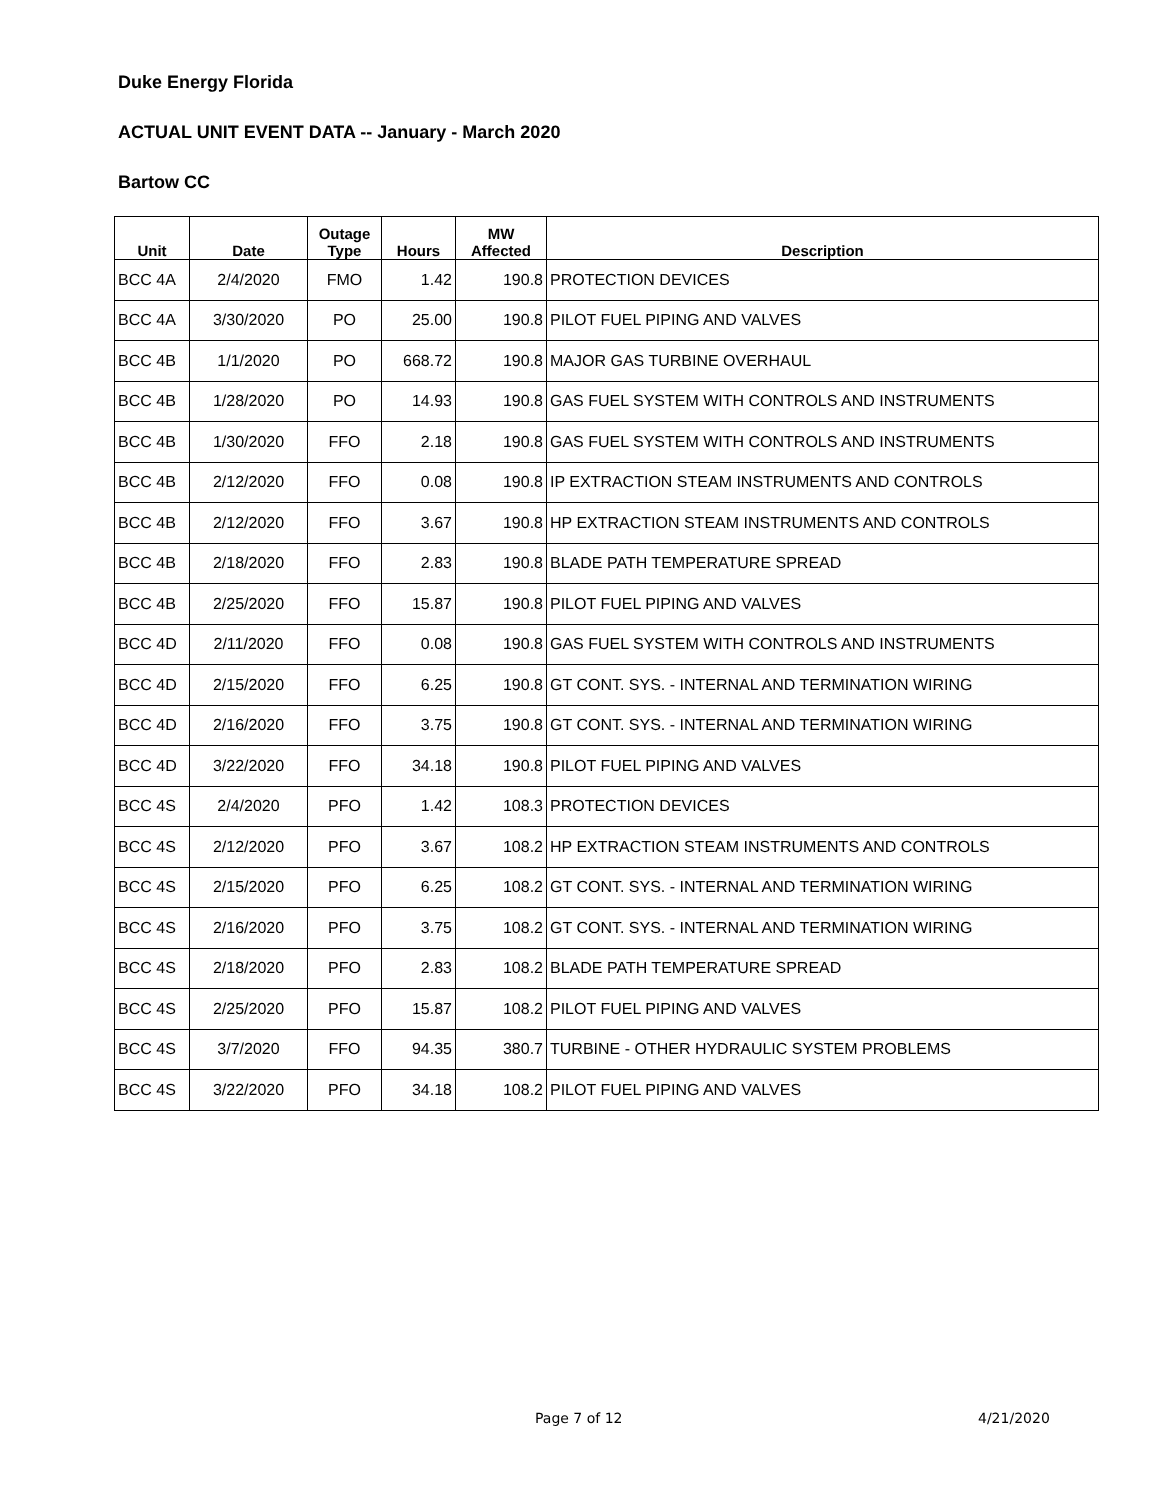Duke Energy Florida
ACTUAL UNIT EVENT DATA -- January - March 2020
Bartow CC
| Unit | Date | Outage Type | Hours | MW Affected | Description |
| --- | --- | --- | --- | --- | --- |
| BCC 4A | 2/4/2020 | FMO | 1.42 | 190.8 | PROTECTION DEVICES |
| BCC 4A | 3/30/2020 | PO | 25.00 | 190.8 | PILOT FUEL PIPING AND VALVES |
| BCC 4B | 1/1/2020 | PO | 668.72 | 190.8 | MAJOR GAS TURBINE OVERHAUL |
| BCC 4B | 1/28/2020 | PO | 14.93 | 190.8 | GAS FUEL SYSTEM WITH CONTROLS AND INSTRUMENTS |
| BCC 4B | 1/30/2020 | FFO | 2.18 | 190.8 | GAS FUEL SYSTEM WITH CONTROLS AND INSTRUMENTS |
| BCC 4B | 2/12/2020 | FFO | 0.08 | 190.8 | IP EXTRACTION STEAM INSTRUMENTS AND CONTROLS |
| BCC 4B | 2/12/2020 | FFO | 3.67 | 190.8 | HP EXTRACTION STEAM INSTRUMENTS AND CONTROLS |
| BCC 4B | 2/18/2020 | FFO | 2.83 | 190.8 | BLADE PATH TEMPERATURE SPREAD |
| BCC 4B | 2/25/2020 | FFO | 15.87 | 190.8 | PILOT FUEL PIPING AND VALVES |
| BCC 4D | 2/11/2020 | FFO | 0.08 | 190.8 | GAS FUEL SYSTEM WITH CONTROLS AND INSTRUMENTS |
| BCC 4D | 2/15/2020 | FFO | 6.25 | 190.8 | GT CONT. SYS. - INTERNAL AND TERMINATION WIRING |
| BCC 4D | 2/16/2020 | FFO | 3.75 | 190.8 | GT CONT. SYS. - INTERNAL AND TERMINATION WIRING |
| BCC 4D | 3/22/2020 | FFO | 34.18 | 190.8 | PILOT FUEL PIPING AND VALVES |
| BCC 4S | 2/4/2020 | PFO | 1.42 | 108.3 | PROTECTION DEVICES |
| BCC 4S | 2/12/2020 | PFO | 3.67 | 108.2 | HP EXTRACTION STEAM INSTRUMENTS AND CONTROLS |
| BCC 4S | 2/15/2020 | PFO | 6.25 | 108.2 | GT CONT. SYS. - INTERNAL AND TERMINATION WIRING |
| BCC 4S | 2/16/2020 | PFO | 3.75 | 108.2 | GT CONT. SYS. - INTERNAL AND TERMINATION WIRING |
| BCC 4S | 2/18/2020 | PFO | 2.83 | 108.2 | BLADE PATH TEMPERATURE SPREAD |
| BCC 4S | 2/25/2020 | PFO | 15.87 | 108.2 | PILOT FUEL PIPING AND VALVES |
| BCC 4S | 3/7/2020 | FFO | 94.35 | 380.7 | TURBINE - OTHER HYDRAULIC SYSTEM PROBLEMS |
| BCC 4S | 3/22/2020 | PFO | 34.18 | 108.2 | PILOT FUEL PIPING AND VALVES |
Page 7 of 12 4/21/2020